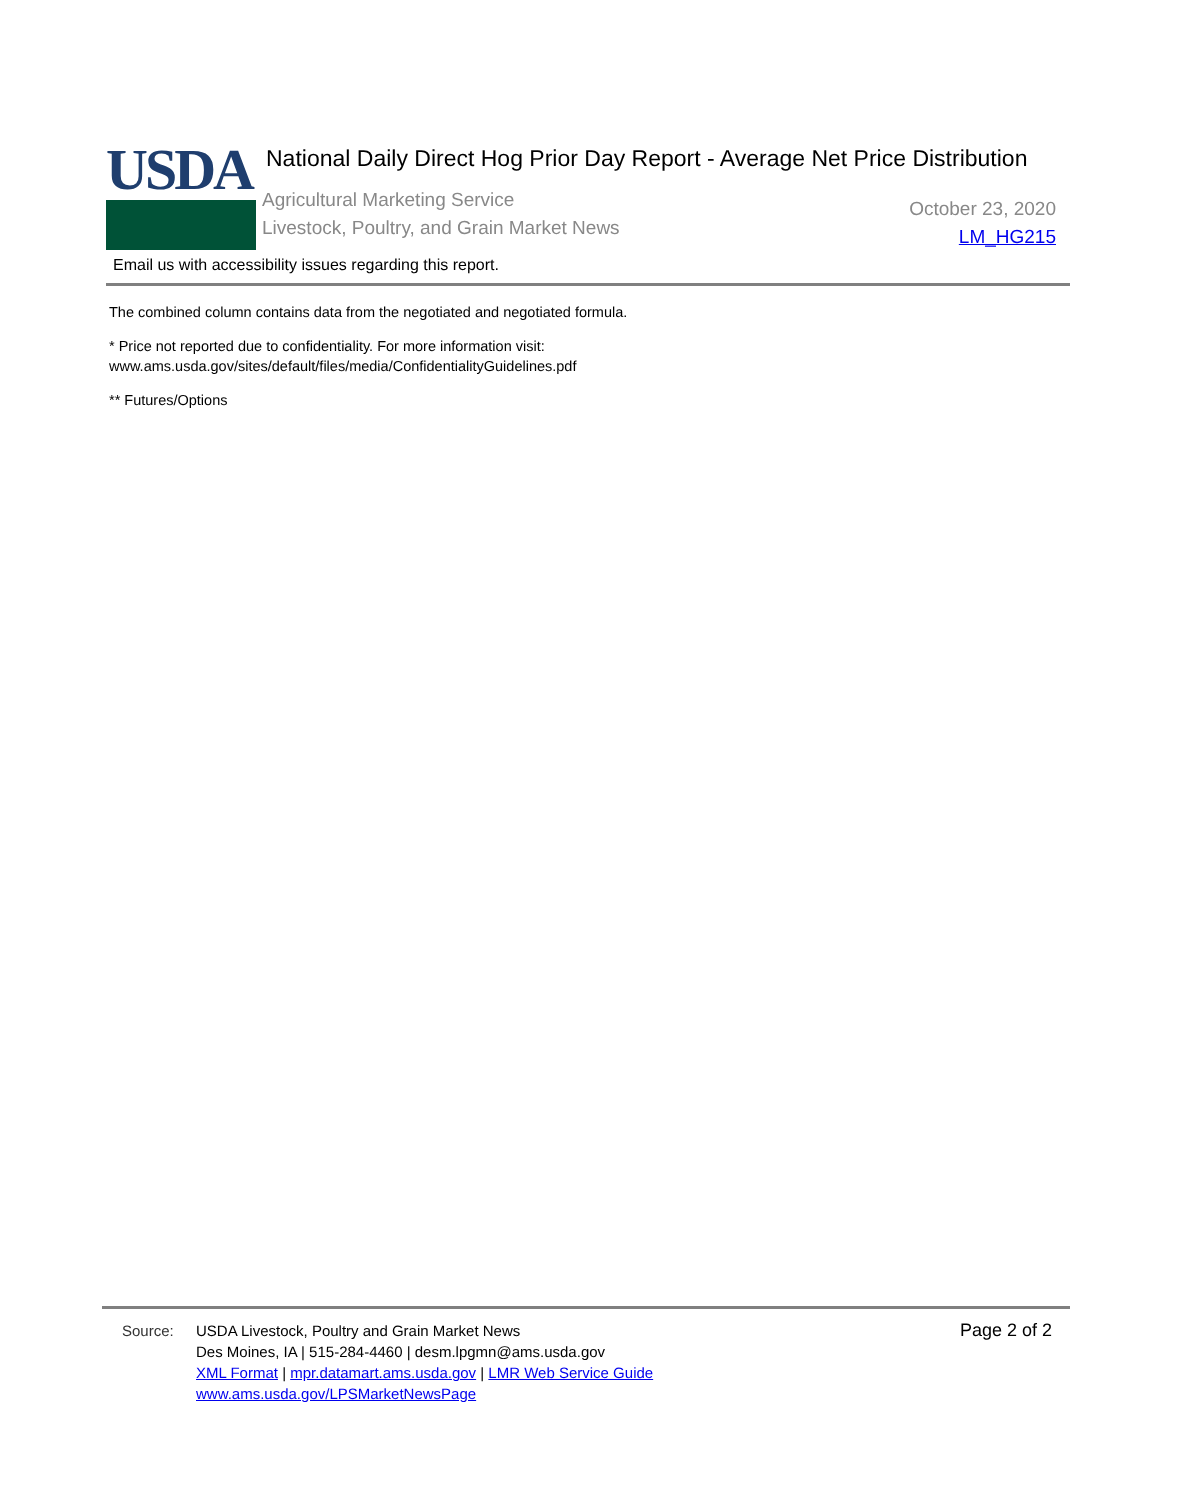USDA
National Daily Direct Hog Prior Day Report - Average Net Price Distribution
Agricultural Marketing Service
Livestock, Poultry, and Grain Market News
October 23, 2020
LM_HG215
Email us with accessibility issues regarding this report.
The combined column contains data from the negotiated and negotiated formula.
* Price not reported due to confidentiality. For more information visit:
www.ams.usda.gov/sites/default/files/media/ConfidentialityGuidelines.pdf
** Futures/Options
Source: USDA Livestock, Poultry and Grain Market News
Des Moines, IA | 515-284-4460 | desm.lpgmn@ams.usda.gov
XML Format | mpr.datamart.ams.usda.gov | LMR Web Service Guide
www.ams.usda.gov/LPSMarketNewsPage
Page 2 of 2